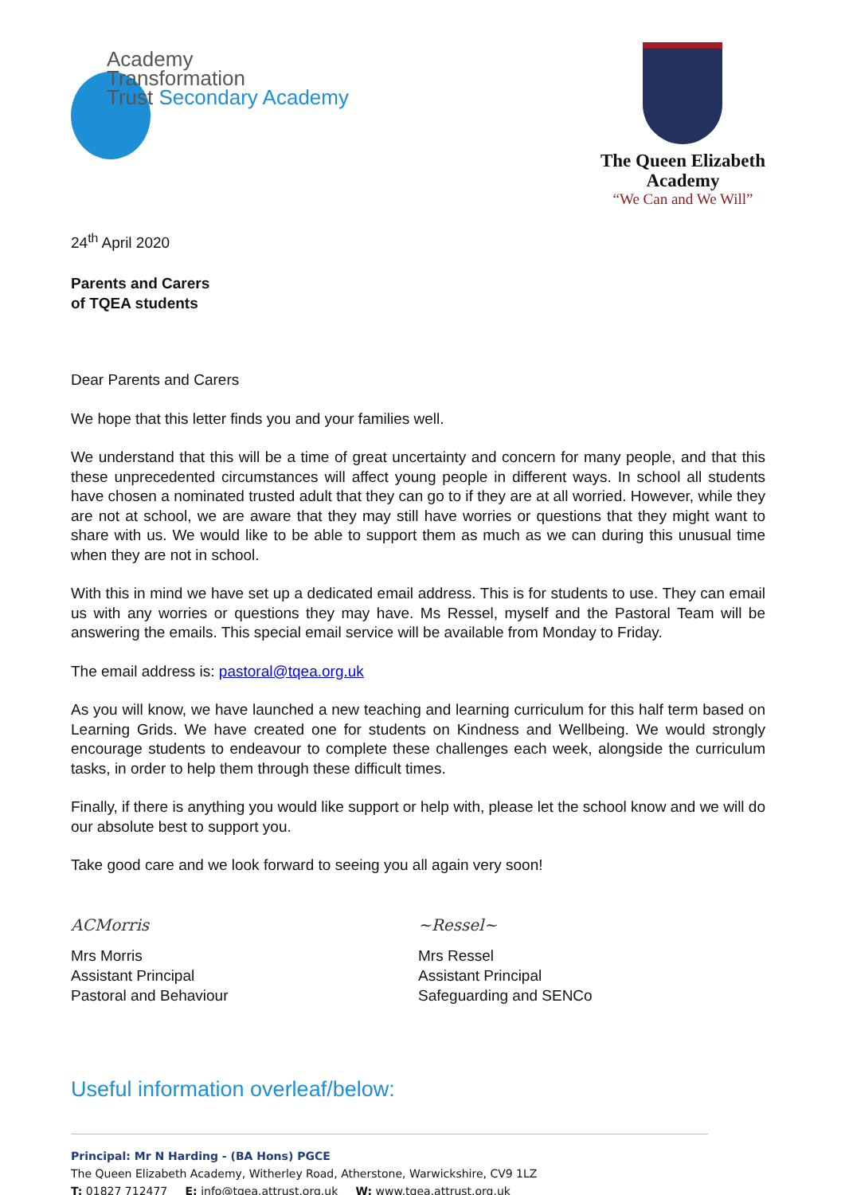Academy
Transformation
Trust Secondary Academy
The Queen Elizabeth
Academy
“We Can and We Will”
24<sup>th</sup> April 2020
Parents and Carers
of TQEA students
Dear Parents and Carers
We hope that this letter finds you and your families well.
We understand that this will be a time of great uncertainty and concern for many people, and that this these unprecedented circumstances will affect young people in different ways. In school all students have chosen a nominated trusted adult that they can go to if they are at all worried. However, while they are not at school, we are aware that they may still have worries or questions that they might want to share with us. We would like to be able to support them as much as we can during this unusual time when they are not in school.
With this in mind we have set up a dedicated email address. This is for students to use. They can email us with any worries or questions they may have. Ms Ressel, myself and the Pastoral Team will be answering the emails. This special email service will be available from Monday to Friday.
The email address is: pastoral@tqea.org.uk
As you will know, we have launched a new teaching and learning curriculum for this half term based on Learning Grids. We have created one for students on Kindness and Wellbeing. We would strongly encourage students to endeavour to complete these challenges each week, alongside the curriculum tasks, in order to help them through these difficult times.
Finally, if there is anything you would like support or help with, please let the school know and we will do our absolute best to support you.
Take good care and we look forward to seeing you all again very soon!
ACMorris
Mrs Morris
Assistant Principal
Pastoral and Behaviour
~Ressel~
Mrs Ressel
Assistant Principal
Safeguarding and SENCo
Useful information overleaf/below:
Principal: Mr N Harding - (BA Hons) PGCE
The Queen Elizabeth Academy, Witherley Road, Atherstone, Warwickshire, CV9 1LZ
T: 01827 712477 E: info@tqea.attrust.org.uk W: www.tqea.attrust.org.uk